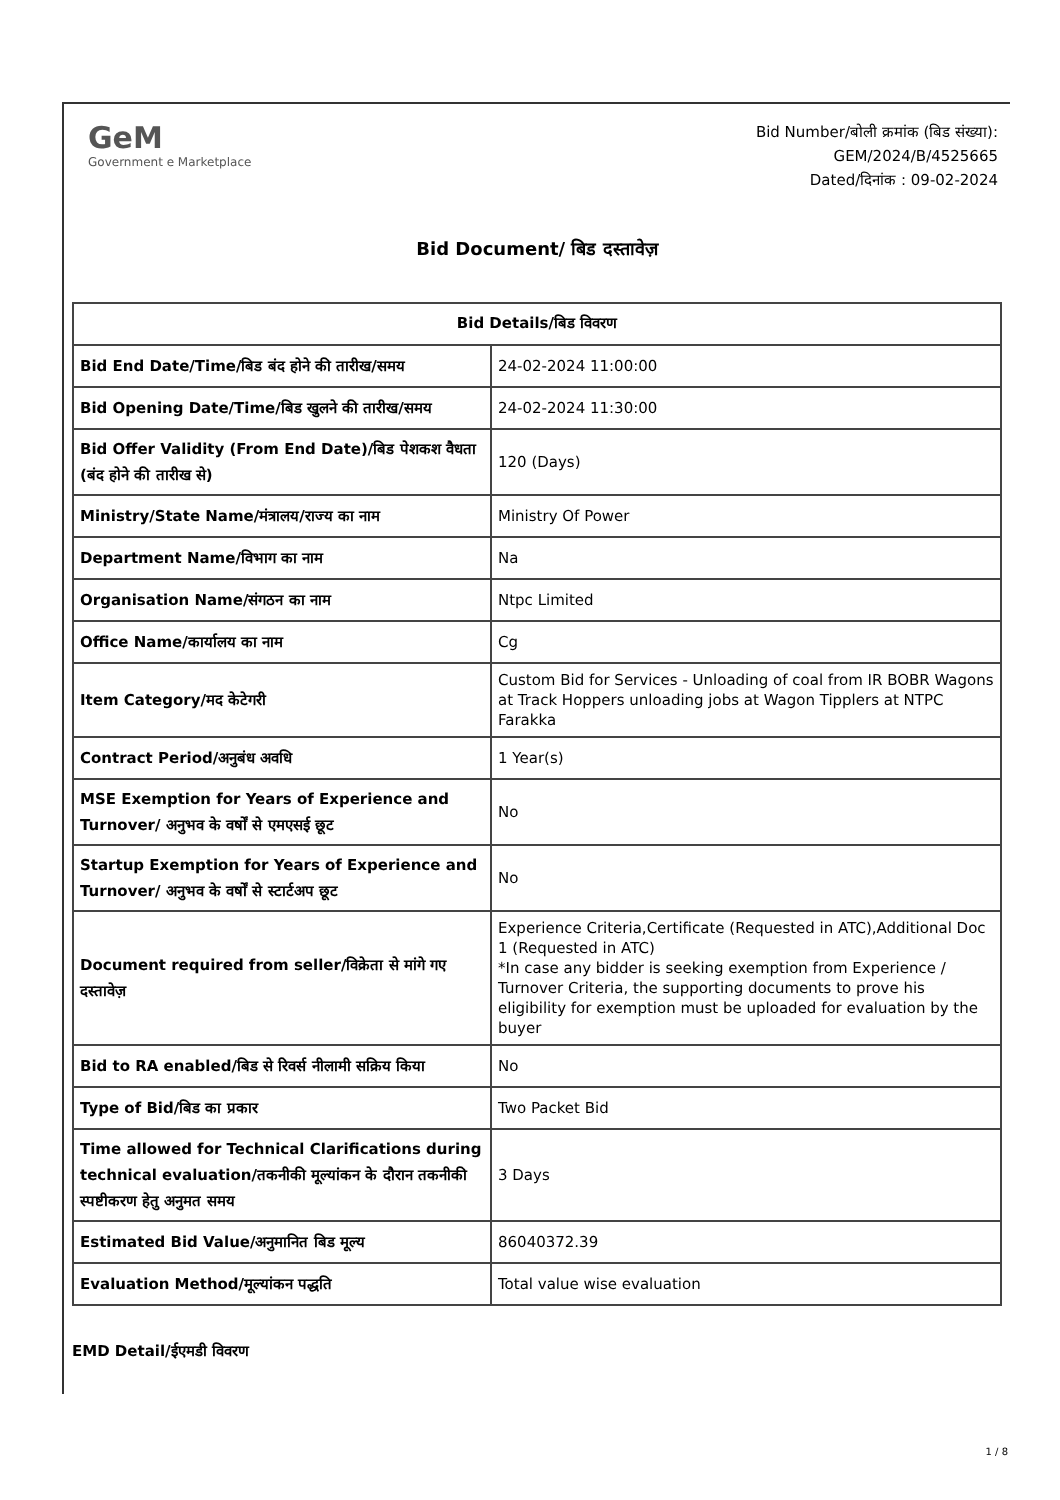GeM
Government e Marketplace
Bid Number/बोली क्रमांक (बिड संख्या):
GEM/2024/B/4525665
Dated/दिनांक : 09-02-2024
Bid Document/ बिड दस्तावेज़
| Bid Details/बिड विवरण | |
| --- | --- |
| Bid End Date/Time/बिड बंद होने की तारीख/समय | 24-02-2024 11:00:00 |
| Bid Opening Date/Time/बिड खुलने की तारीख/समय | 24-02-2024 11:30:00 |
| Bid Offer Validity (From End Date)/बिड पेशकश वैधता (बंद होने की तारीख से) | 120 (Days) |
| Ministry/State Name/मंत्रालय/राज्य का नाम | Ministry Of Power |
| Department Name/विभाग का नाम | Na |
| Organisation Name/संगठन का नाम | Ntpc Limited |
| Office Name/कार्यालय का नाम | Cg |
| Item Category/मद केटेगरी | Custom Bid for Services - Unloading of coal from IR BOBR Wagons at Track Hoppers unloading jobs at Wagon Tipplers at NTPC Farakka |
| Contract Period/अनुबंध अवधि | 1 Year(s) |
| MSE Exemption for Years of Experience and Turnover/ अनुभव के वर्षों से एमएसई छूट | No |
| Startup Exemption for Years of Experience and Turnover/ अनुभव के वर्षों से स्टार्टअप छूट | No |
| Document required from seller/विक्रेता से मांगे गए दस्तावेज़ | Experience Criteria,Certificate (Requested in ATC),Additional Doc 1 (Requested in ATC) *In case any bidder is seeking exemption from Experience / Turnover Criteria, the supporting documents to prove his eligibility for exemption must be uploaded for evaluation by the buyer |
| Bid to RA enabled/बिड से रिवर्स नीलामी सक्रिय किया | No |
| Type of Bid/बिड का प्रकार | Two Packet Bid |
| Time allowed for Technical Clarifications during technical evaluation/तकनीकी मूल्यांकन के दौरान तकनीकी स्पष्टीकरण हेतु अनुमत समय | 3 Days |
| Estimated Bid Value/अनुमानित बिड मूल्य | 86040372.39 |
| Evaluation Method/मूल्यांकन पद्धति | Total value wise evaluation |
EMD Detail/ईएमडी विवरण
1 / 8